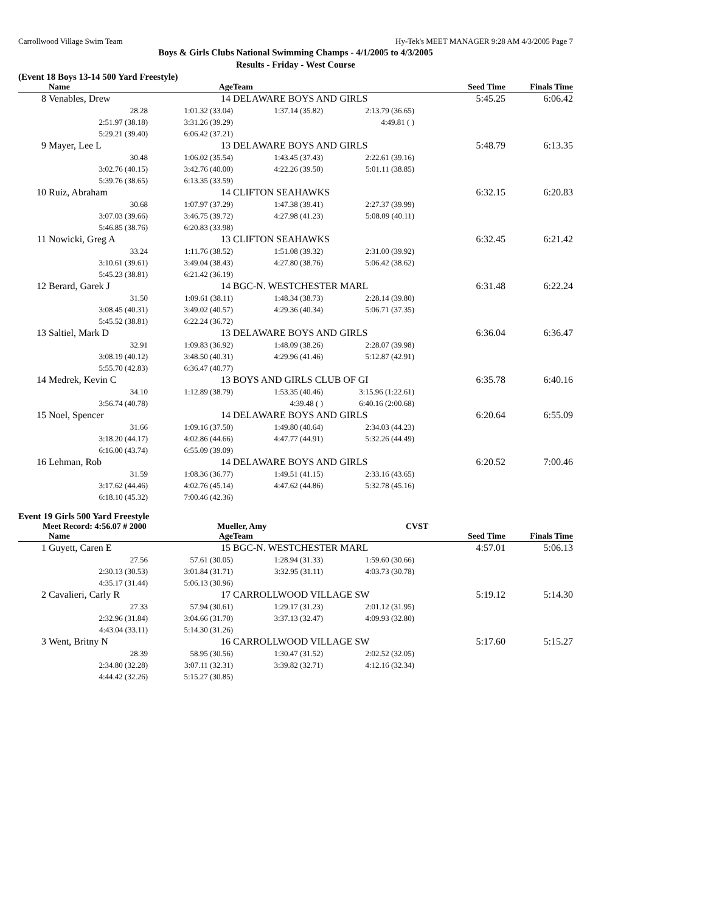Carrollwood Village Swim Team Hy-Tek's MEET MANAGER 9:28 AM 4/3/2005 Page 7
Boys & Girls Clubs National Swimming Champs - 4/1/2005 to 4/3/2005
Results - Friday - West Course
(Event 18 Boys 13-14 500 Yard Freestyle)
| | Name | Age | Team | | Seed Time | Finals Time |
| --- | --- | --- | --- | --- | --- | --- |
| 8 | Venables, Drew | 14 | DELAWARE BOYS AND GIRLS | | 5:45.25 | 6:06.42 |
| | 28.28 | 1:01.32 (33.04) | 1:37.14 (35.82) | 2:13.79 (36.65) | | |
| | 2:51.97 (38.18) | 3:31.26 (39.29) | | 4:49.81 ( ) | | |
| | 5:29.21 (39.40) | 6:06.42 (37.21) | | | | |
| 9 | Mayer, Lee L | 13 | DELAWARE BOYS AND GIRLS | | 5:48.79 | 6:13.35 |
| | 30.48 | 1:06.02 (35.54) | 1:43.45 (37.43) | 2:22.61 (39.16) | | |
| | 3:02.76 (40.15) | 3:42.76 (40.00) | 4:22.26 (39.50) | 5:01.11 (38.85) | | |
| | 5:39.76 (38.65) | 6:13.35 (33.59) | | | | |
| 10 | Ruiz, Abraham | 14 | CLIFTON SEAHAWKS | | 6:32.15 | 6:20.83 |
| | 30.68 | 1:07.97 (37.29) | 1:47.38 (39.41) | 2:27.37 (39.99) | | |
| | 3:07.03 (39.66) | 3:46.75 (39.72) | 4:27.98 (41.23) | 5:08.09 (40.11) | | |
| | 5:46.85 (38.76) | 6:20.83 (33.98) | | | | |
| 11 | Nowicki, Greg A | 13 | CLIFTON SEAHAWKS | | 6:32.45 | 6:21.42 |
| | 33.24 | 1:11.76 (38.52) | 1:51.08 (39.32) | 2:31.00 (39.92) | | |
| | 3:10.61 (39.61) | 3:49.04 (38.43) | 4:27.80 (38.76) | 5:06.42 (38.62) | | |
| | 5:45.23 (38.81) | 6:21.42 (36.19) | | | | |
| 12 | Berard, Garek J | 14 | BGC-N. WESTCHESTER MARL | | 6:31.48 | 6:22.24 |
| | 31.50 | 1:09.61 (38.11) | 1:48.34 (38.73) | 2:28.14 (39.80) | | |
| | 3:08.45 (40.31) | 3:49.02 (40.57) | 4:29.36 (40.34) | 5:06.71 (37.35) | | |
| | 5:45.52 (38.81) | 6:22.24 (36.72) | | | | |
| 13 | Saltiel, Mark D | 13 | DELAWARE BOYS AND GIRLS | | 6:36.04 | 6:36.47 |
| | 32.91 | 1:09.83 (36.92) | 1:48.09 (38.26) | 2:28.07 (39.98) | | |
| | 3:08.19 (40.12) | 3:48.50 (40.31) | 4:29.96 (41.46) | 5:12.87 (42.91) | | |
| | 5:55.70 (42.83) | 6:36.47 (40.77) | | | | |
| 14 | Medrek, Kevin C | 13 | BOYS AND GIRLS CLUB OF GI | | 6:35.78 | 6:40.16 |
| | 34.10 | 1:12.89 (38.79) | 1:53.35 (40.46) | 3:15.96 (1:22.61) | | |
| | 3:56.74 (40.78) | | 4:39.48 ( ) | 6:40.16 (2:00.68) | | |
| 15 | Noel, Spencer | 14 | DELAWARE BOYS AND GIRLS | | 6:20.64 | 6:55.09 |
| | 31.66 | 1:09.16 (37.50) | 1:49.80 (40.64) | 2:34.03 (44.23) | | |
| | 3:18.20 (44.17) | 4:02.86 (44.66) | 4:47.77 (44.91) | 5:32.26 (44.49) | | |
| | 6:16.00 (43.74) | 6:55.09 (39.09) | | | | |
| 16 | Lehman, Rob | 14 | DELAWARE BOYS AND GIRLS | | 6:20.52 | 7:00.46 |
| | 31.59 | 1:08.36 (36.77) | 1:49.51 (41.15) | 2:33.16 (43.65) | | |
| | 3:17.62 (44.46) | 4:02.76 (45.14) | 4:47.62 (44.86) | 5:32.78 (45.16) | | |
| | 6:18.10 (45.32) | 7:00.46 (42.36) | | | | |
Event 19 Girls 500 Yard Freestyle
Meet Record: 4:56.07 # 2000 Mueller, Amy CVST
| | Name | Age | Team | | Seed Time | Finals Time |
| --- | --- | --- | --- | --- | --- | --- |
| 1 | Guyett, Caren E | 15 | BGC-N. WESTCHESTER MARL | | 4:57.01 | 5:06.13 |
| | 27.56 | 57.61 (30.05) | 1:28.94 (31.33) | 1:59.60 (30.66) | | |
| | 2:30.13 (30.53) | 3:01.84 (31.71) | 3:32.95 (31.11) | 4:03.73 (30.78) | | |
| | 4:35.17 (31.44) | 5:06.13 (30.96) | | | | |
| 2 | Cavalieri, Carly R | 17 | CARROLLWOOD VILLAGE SW | | 5:19.12 | 5:14.30 |
| | 27.33 | 57.94 (30.61) | 1:29.17 (31.23) | 2:01.12 (31.95) | | |
| | 2:32.96 (31.84) | 3:04.66 (31.70) | 3:37.13 (32.47) | 4:09.93 (32.80) | | |
| | 4:43.04 (33.11) | 5:14.30 (31.26) | | | | |
| 3 | Went, Britny N | 16 | CARROLLWOOD VILLAGE SW | | 5:17.60 | 5:15.27 |
| | 28.39 | 58.95 (30.56) | 1:30.47 (31.52) | 2:02.52 (32.05) | | |
| | 2:34.80 (32.28) | 3:07.11 (32.31) | 3:39.82 (32.71) | 4:12.16 (32.34) | | |
| | 4:44.42 (32.26) | 5:15.27 (30.85) | | | | |